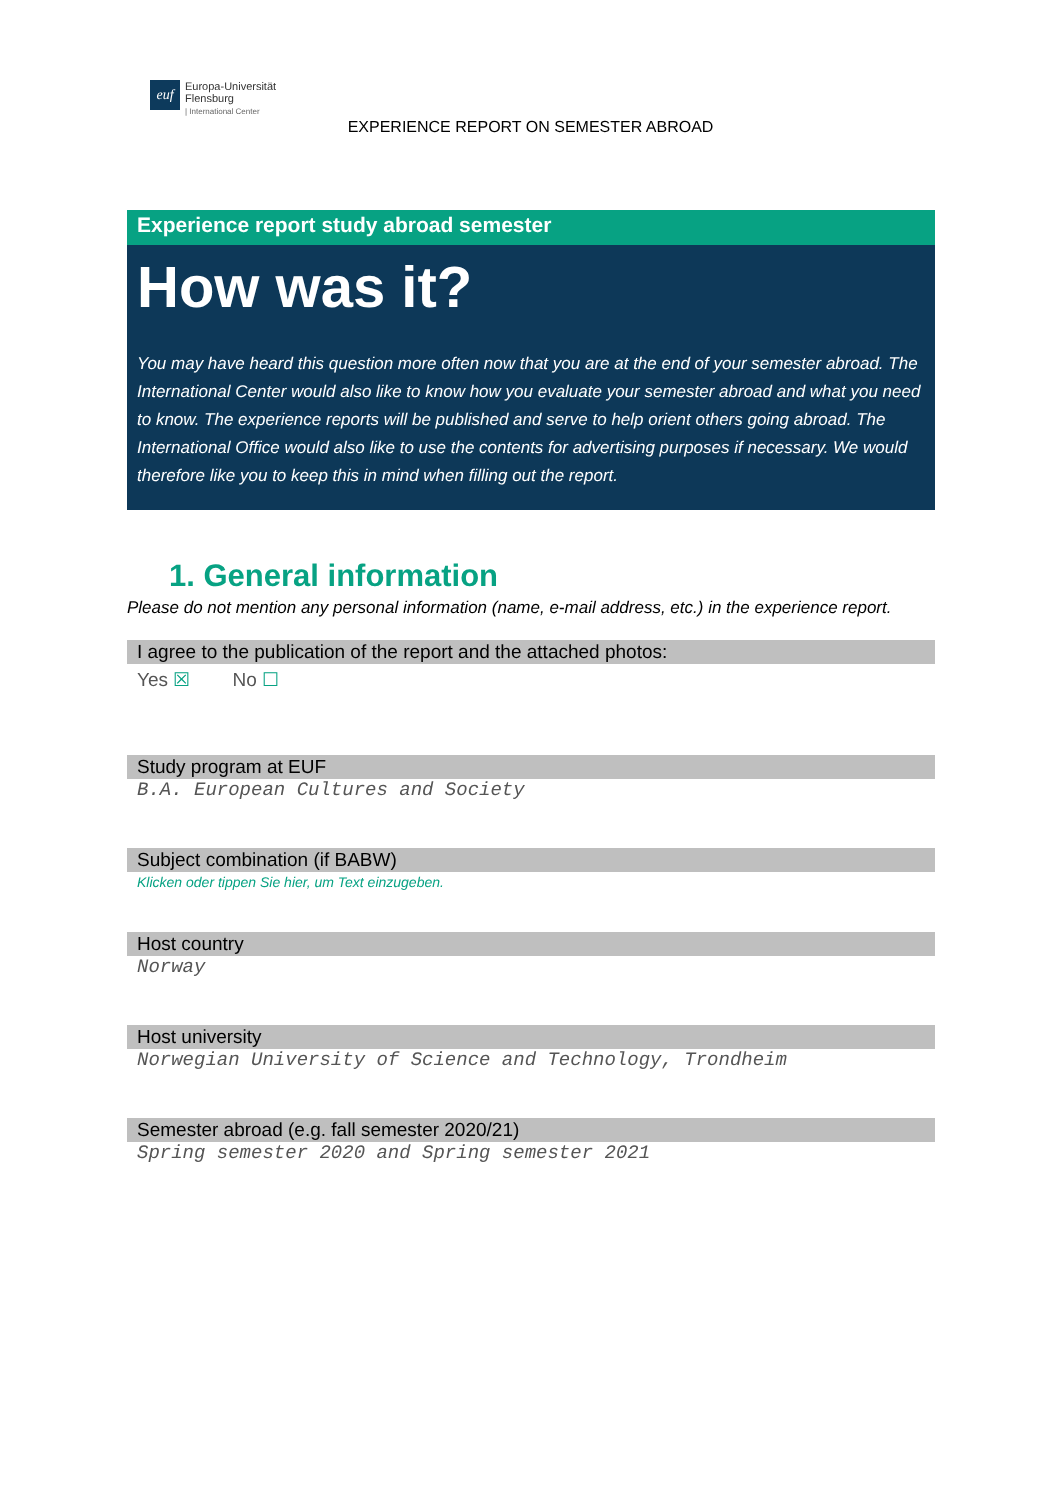euf
Europa-Universität
Flensburg
| International Center
EXPERIENCE REPORT ON SEMESTER ABROAD
Experience report study abroad semester
How was it?
You may have heard this question more often now that you are at the end of your semester abroad. The International Center would also like to know how you evaluate your semester abroad and what you need to know. The experience reports will be published and serve to help orient others going abroad. The International Office would also like to use the contents for advertising purposes if necessary. We would therefore like you to keep this in mind when filling out the report.
1. General information
Please do not mention any personal information (name, e-mail address, etc.) in the experience report.
I agree to the publication of the report and the attached photos:
Yes ☒ No ☐
Study program at EUF
B.A. European Cultures and Society
Subject combination (if BABW)
Klicken oder tippen Sie hier, um Text einzugeben.
Host country
Norway
Host university
Norwegian University of Science and Technology, Trondheim
Semester abroad (e.g. fall semester 2020/21)
Spring semester 2020 and Spring semester 2021